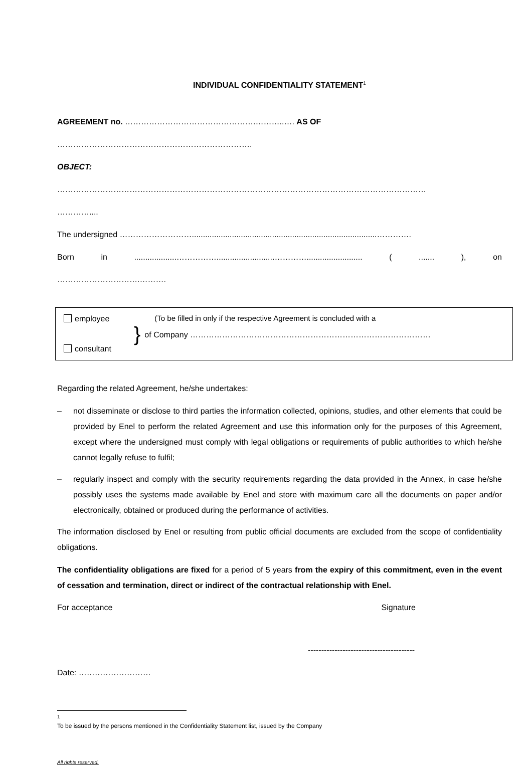INDIVIDUAL CONFIDENTIALITY STATEMENT<sup>1</sup>
AGREEMENT no. ………………………………………….………..…. AS OF
……………………………………………………………….
OBJECT:
…………………………………………………………………………………………………………………………
…………....
The undersigned ………………………...................................................................................………….
Born in...................……………..........................…………......................... (.......), on
………………………….……….
employee
consultant
}
(To be filled in only if the respective Agreement is concluded with a
of Company ………………………………………………………………………………
Regarding the related Agreement, he/she undertakes:
– not disseminate or disclose to third parties the information collected, opinions, studies, and other elements that could be provided by Enel to perform the related Agreement and use this information only for the purposes of this Agreement, except where the undersigned must comply with legal obligations or requirements of public authorities to which he/she cannot legally refuse to fulfil;
– regularly inspect and comply with the security requirements regarding the data provided in the Annex, in case he/she possibly uses the systems made available by Enel and store with maximum care all the documents on paper and/or electronically, obtained or produced during the performance of activities.
The information disclosed by Enel or resulting from public official documents are excluded from the scope of confidentiality obligations.
The confidentiality obligations are fixed for a period of 5 years from the expiry of this commitment, even in the event of cessation and termination, direct or indirect of the contractual relationship with Enel.
For acceptance Signature
----------------------------------------
Date: ………………………
<sup>1</sup> To be issued by the persons mentioned in the Confidentiality Statement list, issued by the Company
All rights reserved.